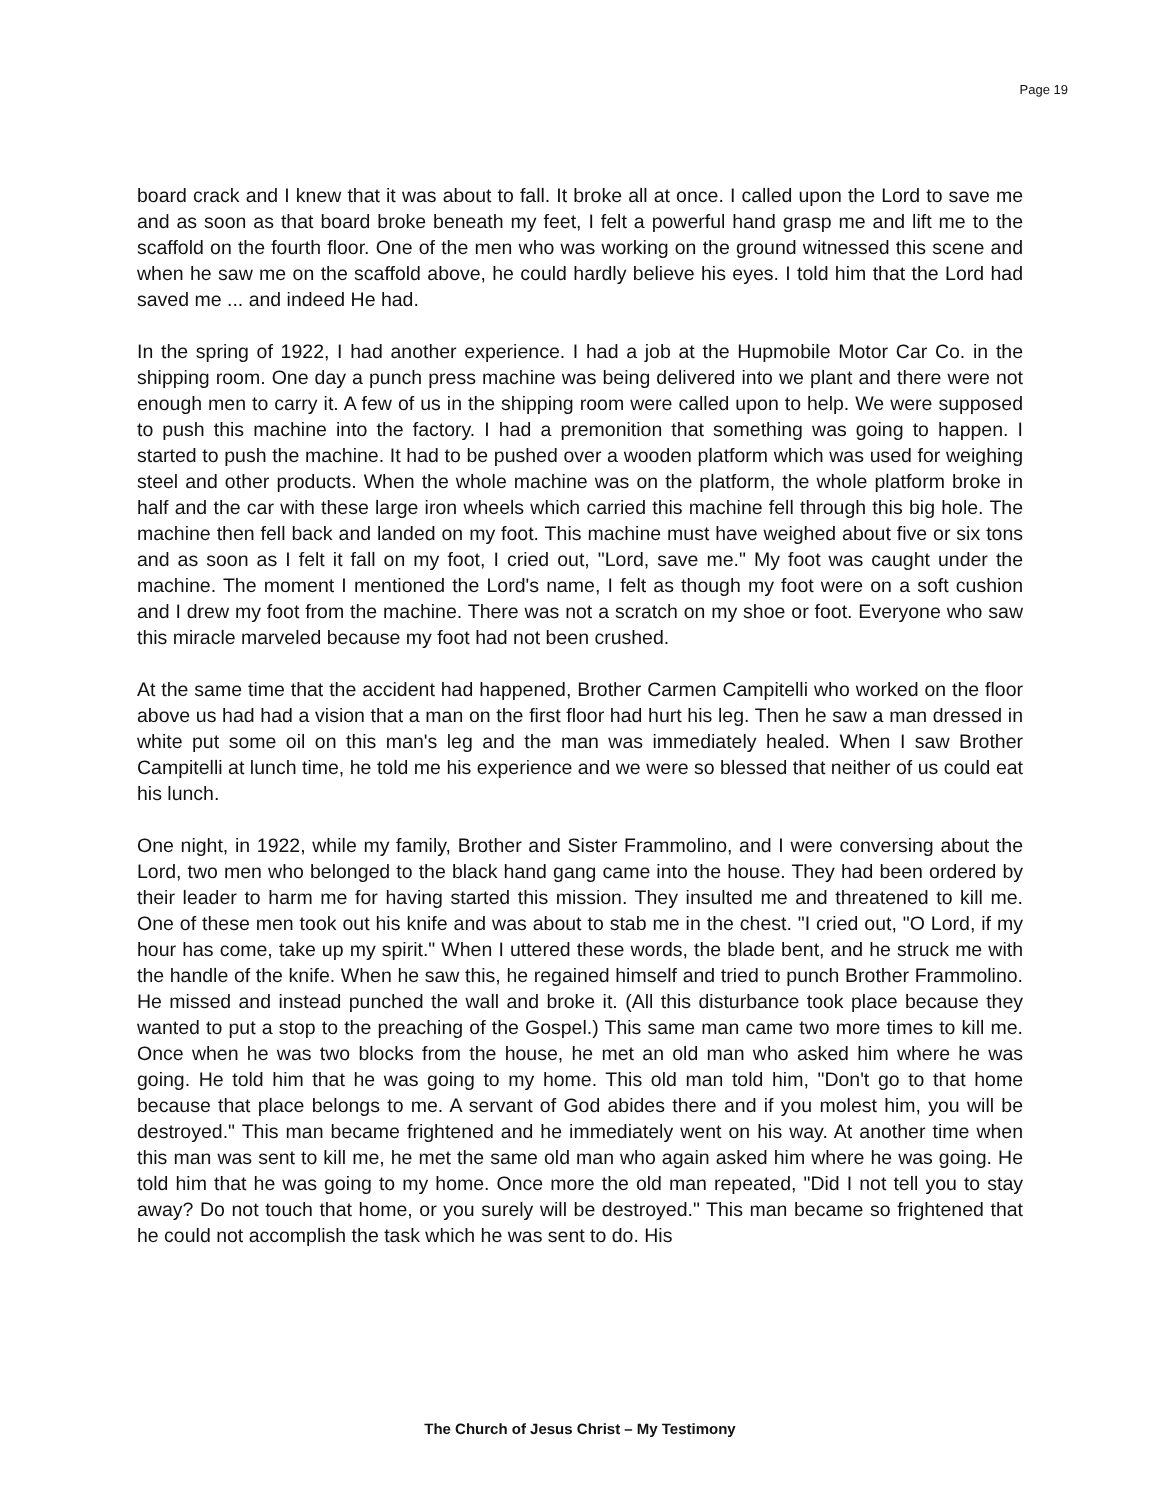Page 19
board crack and I knew that it was about to fall. It broke all at once. I called upon the Lord to save me and as soon as that board broke beneath my feet, I felt a powerful hand grasp me and lift me to the scaffold on the fourth floor. One of the men who was working on the ground witnessed this scene and when he saw me on the scaffold above, he could hardly believe his eyes. I told him that the Lord had saved me ... and indeed He had.
In the spring of 1922, I had another experience. I had a job at the Hupmobile Motor Car Co. in the shipping room. One day a punch press machine was being delivered into we plant and there were not enough men to carry it. A few of us in the shipping room were called upon to help. We were supposed to push this machine into the factory. I had a premonition that something was going to happen. I started to push the machine. It had to be pushed over a wooden platform which was used for weighing steel and other products. When the whole machine was on the platform, the whole platform broke in half and the car with these large iron wheels which carried this machine fell through this big hole. The machine then fell back and landed on my foot. This machine must have weighed about five or six tons and as soon as I felt it fall on my foot, I cried out, "Lord, save me." My foot was caught under the machine. The moment I mentioned the Lord's name, I felt as though my foot were on a soft cushion and I drew my foot from the machine. There was not a scratch on my shoe or foot. Everyone who saw this miracle marveled because my foot had not been crushed.
At the same time that the accident had happened, Brother Carmen Campitelli who worked on the floor above us had had a vision that a man on the first floor had hurt his leg. Then he saw a man dressed in white put some oil on this man's leg and the man was immediately healed. When I saw Brother Campitelli at lunch time, he told me his experience and we were so blessed that neither of us could eat his lunch.
One night, in 1922, while my family, Brother and Sister Frammolino, and I were conversing about the Lord, two men who belonged to the black hand gang came into the house. They had been ordered by their leader to harm me for having started this mission. They insulted me and threatened to kill me. One of these men took out his knife and was about to stab me in the chest. "I cried out, "O Lord, if my hour has come, take up my spirit." When I uttered these words, the blade bent, and he struck me with the handle of the knife. When he saw this, he regained himself and tried to punch Brother Frammolino. He missed and instead punched the wall and broke it. (All this disturbance took place because they wanted to put a stop to the preaching of the Gospel.) This same man came two more times to kill me. Once when he was two blocks from the house, he met an old man who asked him where he was going. He told him that he was going to my home. This old man told him, "Don't go to that home because that place belongs to me. A servant of God abides there and if you molest him, you will be destroyed." This man became frightened and he immediately went on his way. At another time when this man was sent to kill me, he met the same old man who again asked him where he was going. He told him that he was going to my home. Once more the old man repeated, "Did I not tell you to stay away? Do not touch that home, or you surely will be destroyed." This man became so frightened that he could not accomplish the task which he was sent to do. His
The Church of Jesus Christ – My Testimony